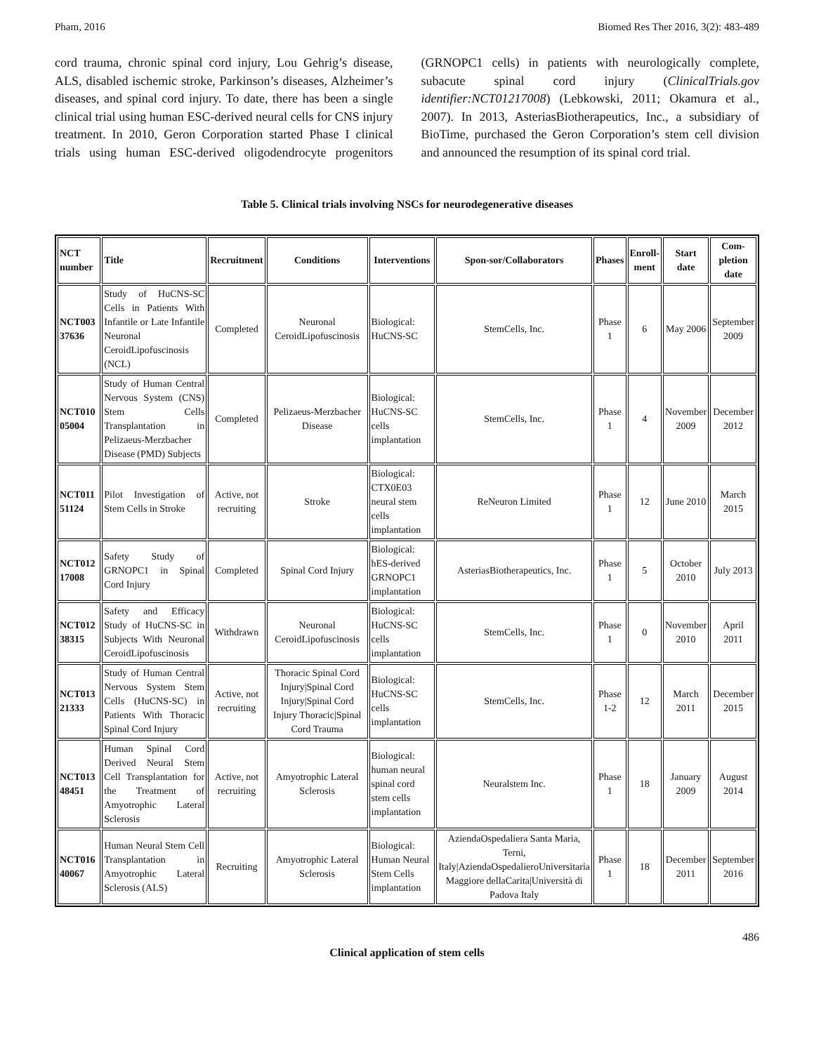Pham, 2016 Biomed Res Ther 2016, 3(2): 483-489
cord trauma, chronic spinal cord injury, Lou Gehrig’s disease, ALS, disabled ischemic stroke, Parkinson’s diseases, Alzheimer’s diseases, and spinal cord injury. To date, there has been a single clinical trial using human ESC-derived neural cells for CNS injury treatment. In 2010, Geron Corporation started Phase I clinical trials using human ESC-derived oligodendrocyte progenitors (GRNOPC1 cells) in patients with neurologically complete, subacute spinal cord injury (ClinicalTrials.gov identifier:NCT01217008) (Lebkowski, 2011; Okamura et al., 2007). In 2013, AsteriasBiotherapeutics, Inc., a subsidiary of BioTime, purchased the Geron Corporation’s stem cell division and announced the resumption of its spinal cord trial.
Table 5. Clinical trials involving NSCs for neurodegenerative diseases
| NCT number | Title | Recruitment | Conditions | Interventions | Spon-sor/Collaborators | Phases | Enroll-ment | Start date | Com-pletion date |
| --- | --- | --- | --- | --- | --- | --- | --- | --- | --- |
| NCT003 37636 | Study of HuCNS-SC Cells in Patients With Infantile or Late Infantile Neuronal CeroidLipofuscinosis (NCL) | Completed | Neuronal CeroidLipofuscinosis | Biological: HuCNS-SC | StemCells, Inc. | Phase 1 | 6 | May 2006 | September 2009 |
| NCT010 05004 | Study of Human Central Nervous System (CNS) Stem Cells Transplantation in Pelizaeus-Merzbacher Disease (PMD) Subjects | Completed | Pelizaeus-Merzbacher Disease | Biological: HuCNS-SC cells implantation | StemCells, Inc. | Phase 1 | 4 | November 2009 | December 2012 |
| NCT011 51124 | Pilot Investigation of Stem Cells in Stroke | Active, not recruiting | Stroke | Biological: CTX0E03 neural stem cells implantation | ReNeuron Limited | Phase 1 | 12 | June 2010 | March 2015 |
| NCT012 17008 | Safety Study of GRNOPC1 in Spinal Cord Injury | Completed | Spinal Cord Injury | Biological: hES-derived GRNOPC1 implantation | AsteriasBiotherapeutics, Inc. | Phase 1 | 5 | October 2010 | July 2013 |
| NCT012 38315 | Safety and Efficacy Study of HuCNS-SC in Subjects With Neuronal CeroidLipofuscinosis | Withdrawn | Neuronal CeroidLipofuscinosis | Biological: HuCNS-SC cells implantation | StemCells, Inc. | Phase 1 | 0 | November 2010 | April 2011 |
| NCT013 21333 | Study of Human Central Nervous System Stem Cells (HuCNS-SC) in Patients With Thoracic Spinal Cord Injury | Active, not recruiting | Thoracic Spinal Cord Injury/Spinal Cord Injury/Spinal Cord Injury Thoracic/Spinal Cord Trauma | Biological: HuCNS-SC cells implantation | StemCells, Inc. | Phase 1-2 | 12 | March 2011 | December 2015 |
| NCT013 48451 | Human Spinal Cord Derived Neural Stem Cell Transplantation for the Treatment of Amyotrophic Lateral Sclerosis | Active, not recruiting | Amyotrophic Lateral Sclerosis | Biological: human neural spinal cord stem cells implantation | Neuralstem Inc. | Phase 1 | 18 | January 2009 | August 2014 |
| NCT016 40067 | Human Neural Stem Cell Transplantation in Amyotrophic Lateral Sclerosis (ALS) | Recruiting | Amyotrophic Lateral Sclerosis | Biological: Human Neural Stem Cells implantation | AziendaOspedaliera Santa Maria, Terni, Italy/AziendaOspedalieroUniversitaria Maggiore dellaCarita/Università di Padova Italy | Phase 1 | 18 | December 2011 | September 2016 |
486
Clinical application of stem cells